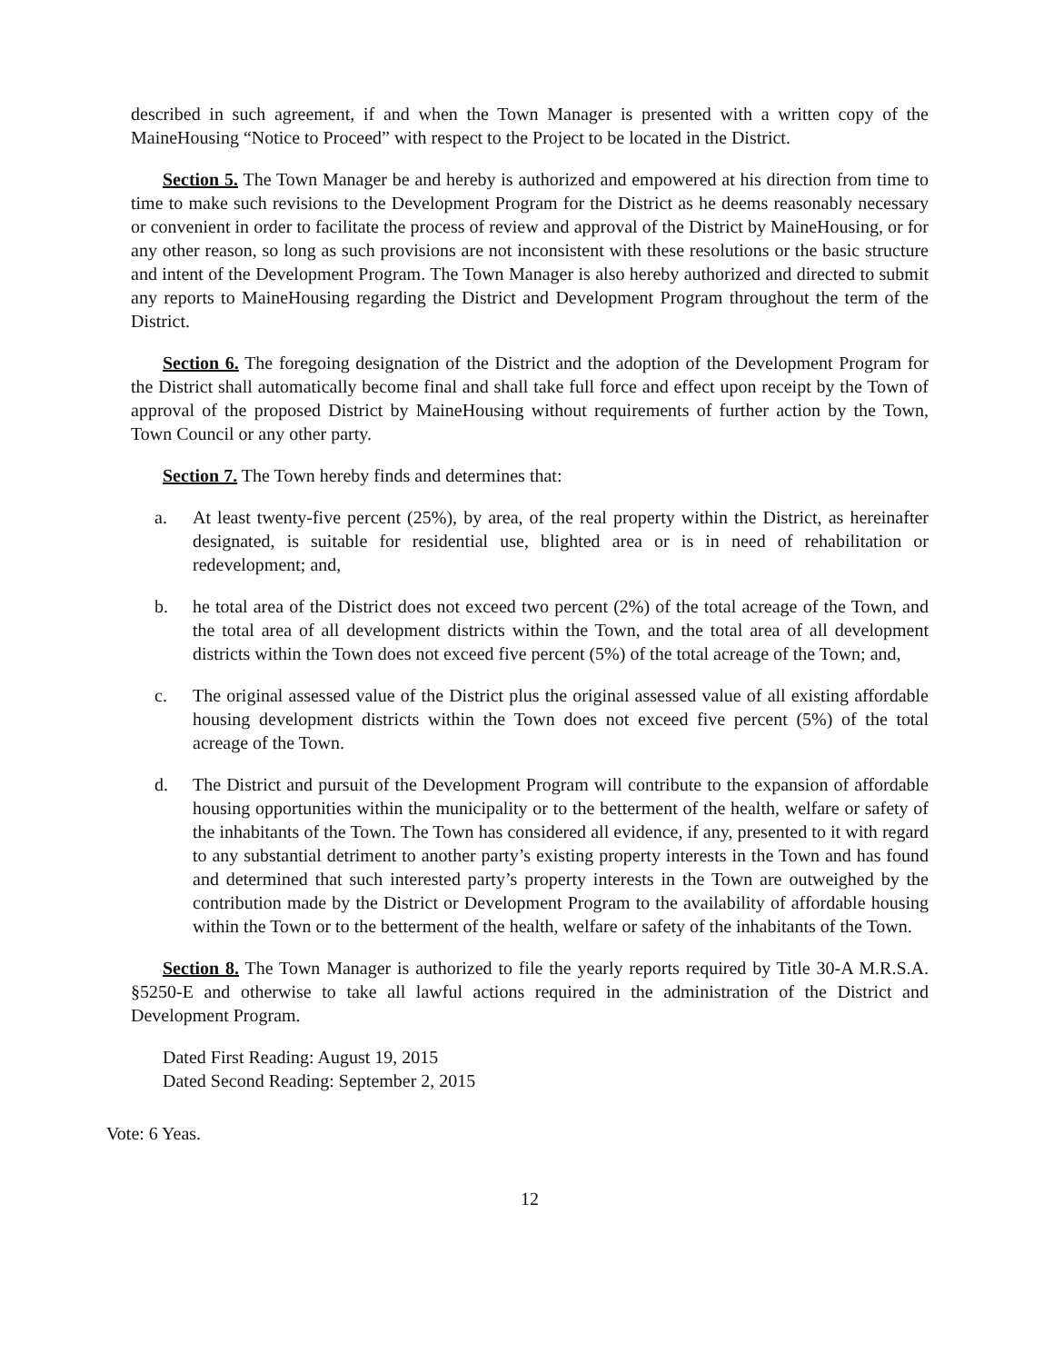described in such agreement, if and when the Town Manager is presented with a written copy of the MaineHousing “Notice to Proceed” with respect to the Project to be located in the District.
Section 5. The Town Manager be and hereby is authorized and empowered at his direction from time to time to make such revisions to the Development Program for the District as he deems reasonably necessary or convenient in order to facilitate the process of review and approval of the District by MaineHousing, or for any other reason, so long as such provisions are not inconsistent with these resolutions or the basic structure and intent of the Development Program. The Town Manager is also hereby authorized and directed to submit any reports to MaineHousing regarding the District and Development Program throughout the term of the District.
Section 6. The foregoing designation of the District and the adoption of the Development Program for the District shall automatically become final and shall take full force and effect upon receipt by the Town of approval of the proposed District by MaineHousing without requirements of further action by the Town, Town Council or any other party.
Section 7. The Town hereby finds and determines that:
a. At least twenty-five percent (25%), by area, of the real property within the District, as hereinafter designated, is suitable for residential use, blighted area or is in need of rehabilitation or redevelopment; and,
b. he total area of the District does not exceed two percent (2%) of the total acreage of the Town, and the total area of all development districts within the Town, and the total area of all development districts within the Town does not exceed five percent (5%) of the total acreage of the Town; and,
c. The original assessed value of the District plus the original assessed value of all existing affordable housing development districts within the Town does not exceed five percent (5%) of the total acreage of the Town.
d. The District and pursuit of the Development Program will contribute to the expansion of affordable housing opportunities within the municipality or to the betterment of the health, welfare or safety of the inhabitants of the Town. The Town has considered all evidence, if any, presented to it with regard to any substantial detriment to another party’s existing property interests in the Town and has found and determined that such interested party’s property interests in the Town are outweighed by the contribution made by the District or Development Program to the availability of affordable housing within the Town or to the betterment of the health, welfare or safety of the inhabitants of the Town.
Section 8. The Town Manager is authorized to file the yearly reports required by Title 30-A M.R.S.A. §5250-E and otherwise to take all lawful actions required in the administration of the District and Development Program.
Dated First Reading: August 19, 2015
Dated Second Reading: September 2, 2015
Vote: 6 Yeas.
12